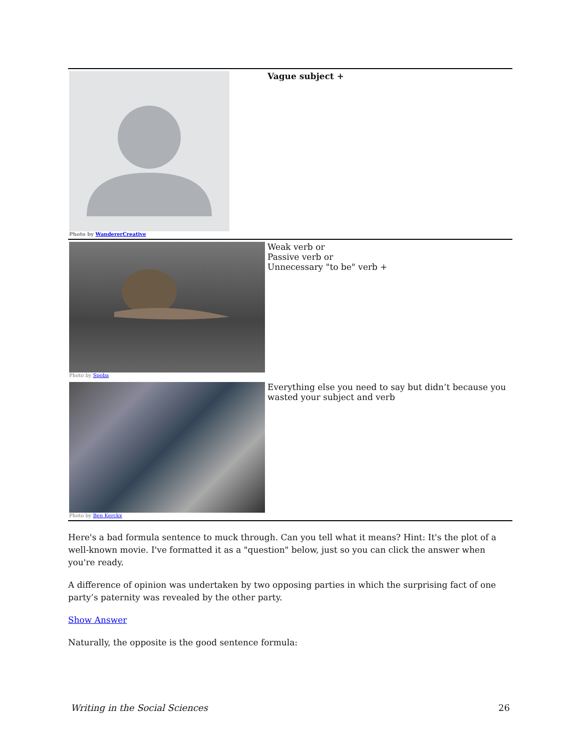| Photo by WandererCreative | Vague subject + |
| Photo by Spoba | Weak verb or Passive verb or Unnecessary "to be" verb + |
| Photo by Ben Kerckx | Everything else you need to say but didn’t because you wasted your subject and verb |
Here's a bad formula sentence to muck through. Can you tell what it means? Hint: It's the plot of a well-known movie. I've formatted it as a "question" below, just so you can click the answer when you're ready.
A difference of opinion was undertaken by two opposing parties in which the surprising fact of one party’s paternity was revealed by the other party.
Show Answer
Naturally, the opposite is the good sentence formula:
Writing in the Social Sciences 26